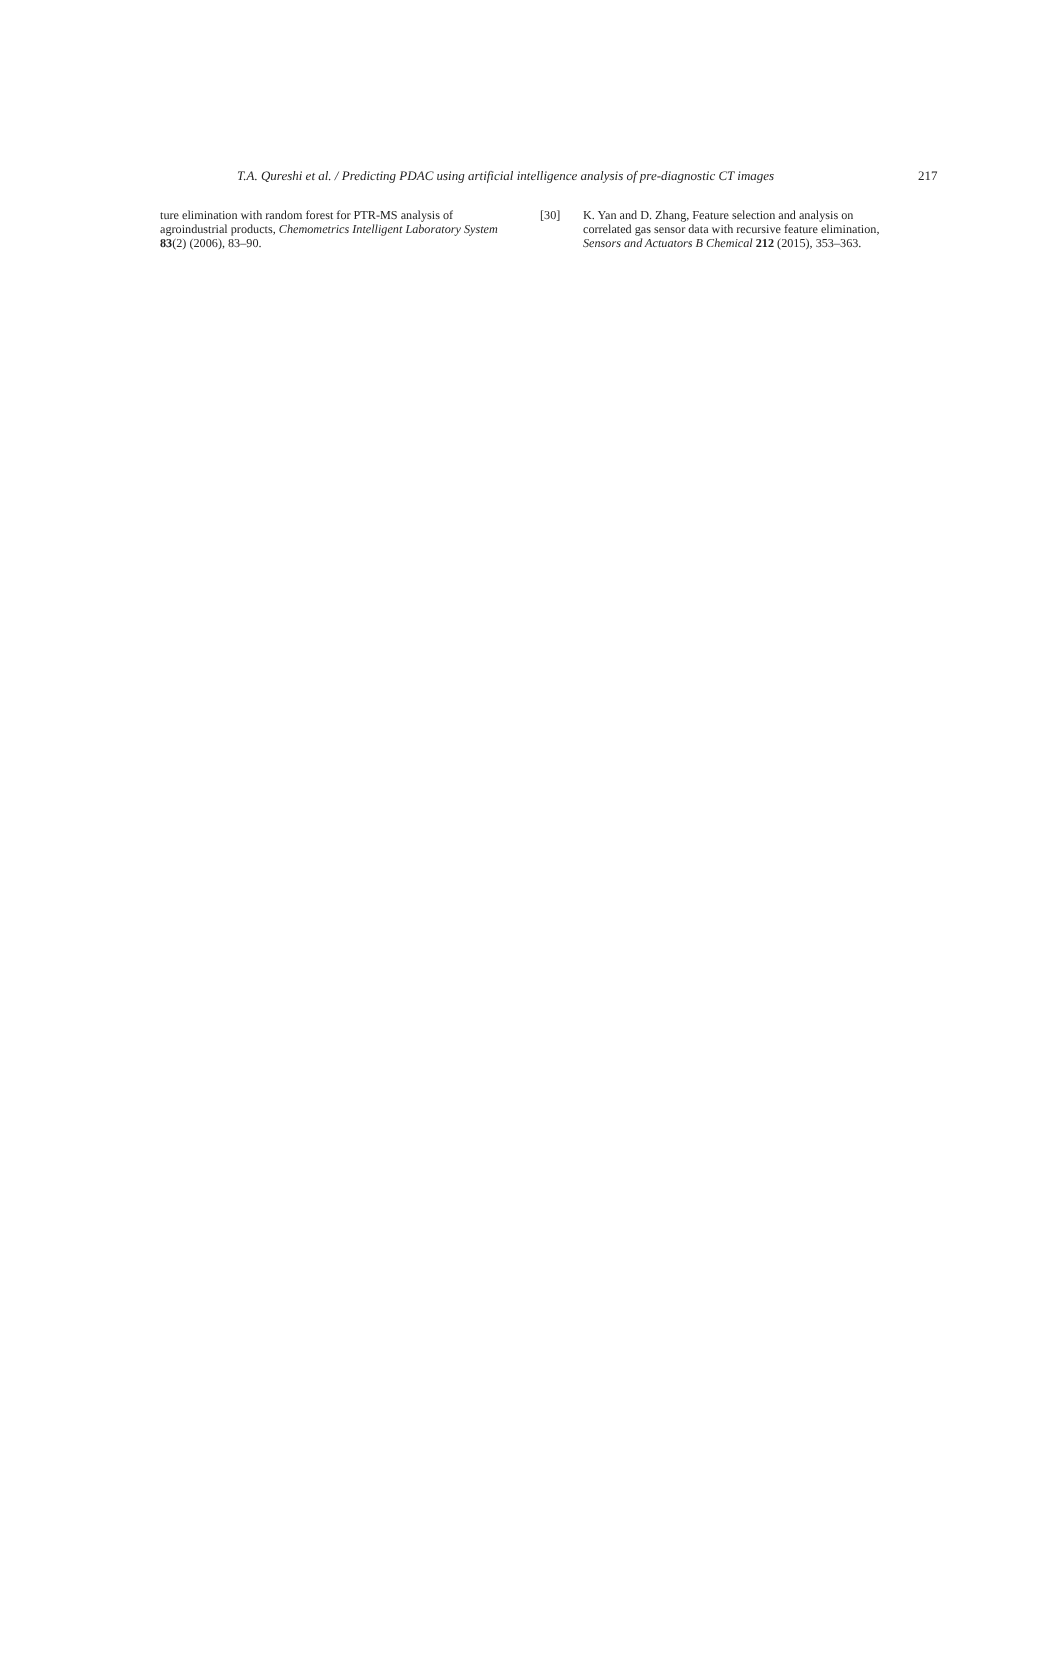T.A. Qureshi et al. / Predicting PDAC using artificial intelligence analysis of pre-diagnostic CT images 217
ture elimination with random forest for PTR-MS analysis of agroindustrial products, Chemometrics Intelligent Laboratory System 83(2) (2006), 83–90.
[30] K. Yan and D. Zhang, Feature selection and analysis on correlated gas sensor data with recursive feature elimination, Sensors and Actuators B Chemical 212 (2015), 353–363.